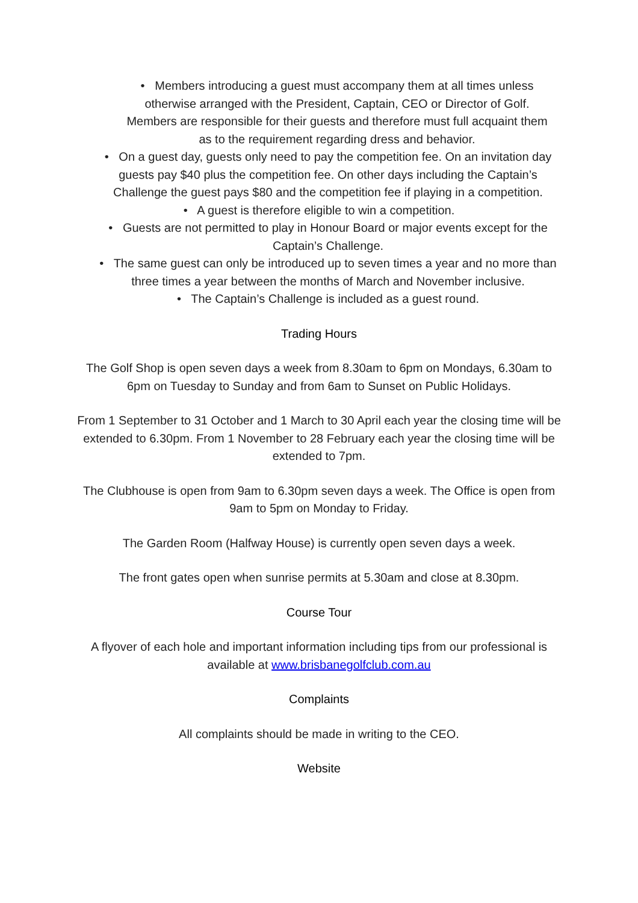• Members introducing a guest must accompany them at all times unless otherwise arranged with the President, Captain, CEO or Director of Golf. Members are responsible for their guests and therefore must full acquaint them as to the requirement regarding dress and behavior.
• On a guest day, guests only need to pay the competition fee. On an invitation day guests pay $40 plus the competition fee. On other days including the Captain’s Challenge the guest pays $80 and the competition fee if playing in a competition.
• A guest is therefore eligible to win a competition.
• Guests are not permitted to play in Honour Board or major events except for the Captain’s Challenge.
• The same guest can only be introduced up to seven times a year and no more than three times a year between the months of March and November inclusive.
• The Captain’s Challenge is included as a guest round.
Trading Hours
The Golf Shop is open seven days a week from 8.30am to 6pm on Mondays, 6.30am to 6pm on Tuesday to Sunday and from 6am to Sunset on Public Holidays.
From 1 September to 31 October and 1 March to 30 April each year the closing time will be extended to 6.30pm. From 1 November to 28 February each year the closing time will be extended to 7pm.
The Clubhouse is open from 9am to 6.30pm seven days a week. The Office is open from 9am to 5pm on Monday to Friday.
The Garden Room (Halfway House) is currently open seven days a week.
The front gates open when sunrise permits at 5.30am and close at 8.30pm.
Course Tour
A flyover of each hole and important information including tips from our professional is available at www.brisbanegolfclub.com.au
Complaints
All complaints should be made in writing to the CEO.
Website